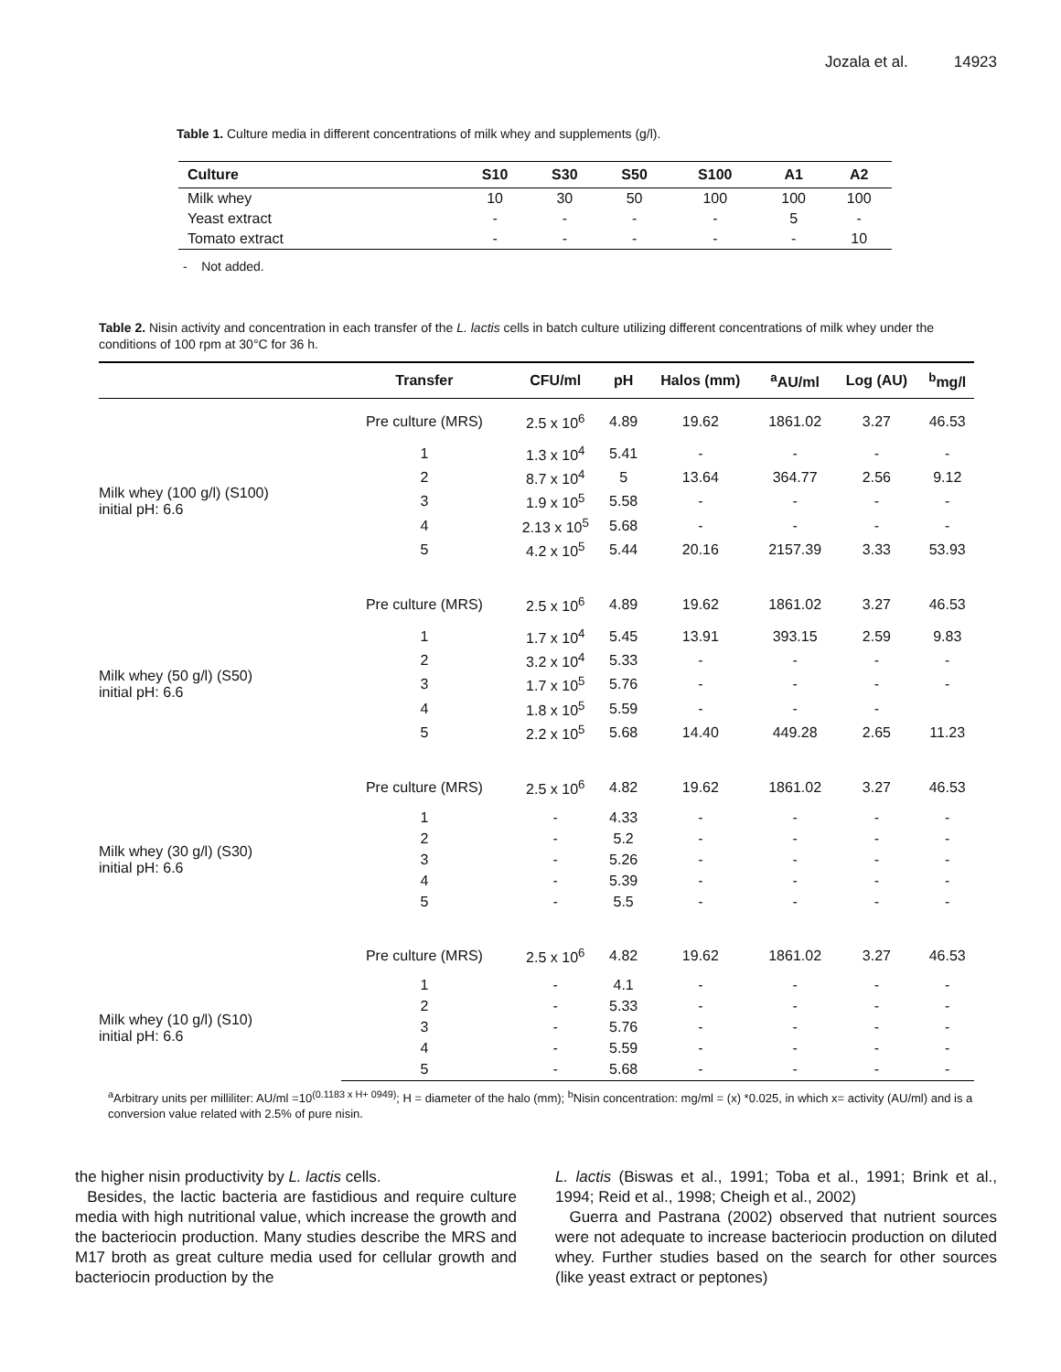Jozala et al. 14923
Table 1. Culture media in different concentrations of milk whey and supplements (g/l).
| Culture | S10 | S30 | S50 | S100 | A1 | A2 |
| --- | --- | --- | --- | --- | --- | --- |
| Milk whey | 10 | 30 | 50 | 100 | 100 | 100 |
| Yeast extract | - | - | - | - | 5 | - |
| Tomato extract | - | - | - | - | - | 10 |
- Not added.
Table 2. Nisin activity and concentration in each transfer of the L. lactis cells in batch culture utilizing different concentrations of milk whey under the conditions of 100 rpm at 30°C for 36 h.
| | Transfer | CFU/ml | pH | Halos (mm) | <sup>a</sup> AU/ml | Log (AU) | <sup>b</sup> mg/l |
| --- | --- | --- | --- | --- | --- | --- | --- |
| | Pre culture (MRS) | 2.5 x 10<sup>6</sup> | 4.89 | 19.62 | 1861.02 | 3.27 | 46.53 |
| Milk whey (100 g/l) (S100) initial pH: 6.6 | 1 | 1.3 x 10<sup>4</sup> | 5.41 | - | - | - | - |
| | 2 | 8.7 x 10<sup>4</sup> | 5 | 13.64 | 364.77 | 2.56 | 9.12 |
| | 3 | 1.9 x 10<sup>5</sup> | 5.58 | - | - | - | - |
| | 4 | 2.13 x 10<sup>5</sup> | 5.68 | - | - | - | - |
| | 5 | 4.2 x 10<sup>5</sup> | 5.44 | 20.16 | 2157.39 | 3.33 | 53.93 |
| | Pre culture (MRS) | 2.5 x 10<sup>6</sup> | 4.89 | 19.62 | 1861.02 | 3.27 | 46.53 |
| Milk whey (50 g/l) (S50) initial pH: 6.6 | 1 | 1.7 x 10<sup>4</sup> | 5.45 | 13.91 | 393.15 | 2.59 | 9.83 |
| | 2 | 3.2 x 10<sup>4</sup> | 5.33 | - | - | - | - |
| | 3 | 1.7 x 10<sup>5</sup> | 5.76 | - | - | - | - |
| | 4 | 1.8 x 10<sup>5</sup> | 5.59 | - | - | - | |
| | 5 | 2.2 x 10<sup>5</sup> | 5.68 | 14.40 | 449.28 | 2.65 | 11.23 |
| | Pre culture (MRS) | 2.5 x 10<sup>6</sup> | 4.82 | 19.62 | 1861.02 | 3.27 | 46.53 |
| Milk whey (30 g/l) (S30) initial pH: 6.6 | 1 | - | 4.33 | - | - | - | - |
| | 2 | - | 5.2 | - | - | - | - |
| | 3 | - | 5.26 | - | - | - | - |
| | 4 | - | 5.39 | - | - | - | - |
| | 5 | - | 5.5 | - | - | - | - |
| | Pre culture (MRS) | 2.5 x 10<sup>6</sup> | 4.82 | 19.62 | 1861.02 | 3.27 | 46.53 |
| Milk whey (10 g/l) (S10) initial pH: 6.6 | 1 | - | 4.1 | - | - | - | - |
| | 2 | - | 5.33 | - | - | - | - |
| | 3 | - | 5.76 | - | - | - | - |
| | 4 | - | 5.59 | - | - | - | - |
| | 5 | - | 5.68 | - | - | - | - |
<sup>a</sup> Arbitrary units per milliliter: AU/ml =10<sup>(0.1183 x H+ 0949)</sup>; H = diameter of the halo (mm); <sup>b</sup>Nisin concentration: mg/ml = (x) *0.025, in which x= activity (AU/ml) and is a conversion value related with 2.5% of pure nisin.
the higher nisin productivity by L. lactis cells.
Besides, the lactic bacteria are fastidious and require culture media with high nutritional value, which increase the growth and the bacteriocin production. Many studies describe the MRS and M17 broth as great culture media used for cellular growth and bacteriocin production by the
L. lactis (Biswas et al., 1991; Toba et al., 1991; Brink et al., 1994; Reid et al., 1998; Cheigh et al., 2002)
Guerra and Pastrana (2002) observed that nutrient sources were not adequate to increase bacteriocin production on diluted whey. Further studies based on the search for other sources (like yeast extract or peptones)